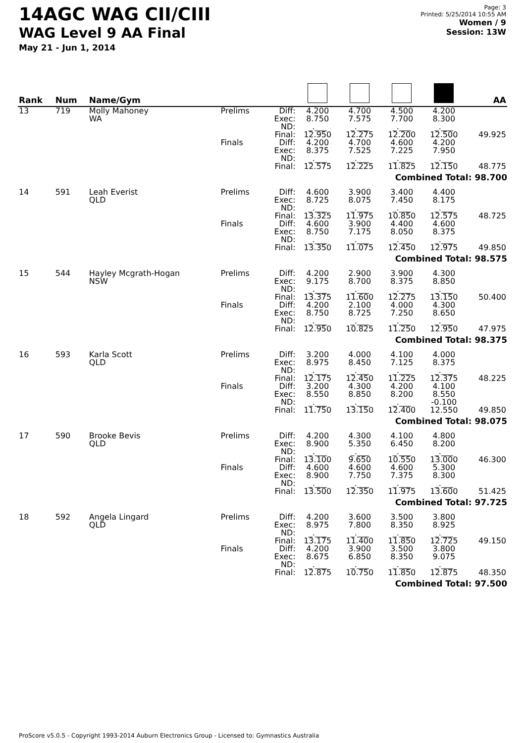14AGC WAG CII/CIII
WAG Level 9 AA Final
May 21 - Jun 1, 2014
Page: 3
Printed: 5/25/2014 10:55 AM
Women / 9
Session: 13W
| Rank | Num | Name/Gym | | | | | | | AA |
| --- | --- | --- | --- | --- | --- | --- | --- | --- | --- |
| 13 | 719 | Molly Mahoney WA | Prelims | Diff: Exec: ND: Final: | 4.200 8.750 _.___ 12.950 | 4.700 7.575 _.___ 12.275 | 4.500 7.700 _.___ 12.200 | 4.200 8.300 _.___ 12.500 | 49.925 |
| | | | Finals | Diff: Exec: ND: Final: | 4.200 8.375 _.___ 12.575 | 4.700 7.525 _.___ 12.225 | 4.600 7.225 _.___ 11.825 | 4.200 7.950 _.___ 12.150 | 48.775 |
| Combined Total: 98.700 | | | | | | | | | |
| 14 | 591 | Leah Everist QLD | Prelims | Diff: Exec: ND: Final: | 4.600 8.725 _.___ 13.325 | 3.900 8.075 _.___ 11.975 | 3.400 7.450 _.___ 10.850 | 4.400 8.175 _.___ 12.575 | 48.725 |
| | | | Finals | Diff: Exec: ND: Final: | 4.600 8.750 _.___ 13.350 | 3.900 7.175 _.___ 11.075 | 4.400 8.050 _.___ 12.450 | 4.600 8.375 _.___ 12.975 | 49.850 |
| Combined Total: 98.575 | | | | | | | | | |
| 15 | 544 | Hayley Mcgrath-Hogan NSW | Prelims | Diff: Exec: ND: Final: | 4.200 9.175 _.___ 13.375 | 2.900 8.700 _.___ 11.600 | 3.900 8.375 _.___ 12.275 | 4.300 8.850 _.___ 13.150 | 50.400 |
| | | | Finals | Diff: Exec: ND: Final: | 4.200 8.750 _.___ 12.950 | 2.100 8.725 _.___ 10.825 | 4.000 7.250 _.___ 11.250 | 4.300 8.650 _.___ 12.950 | 47.975 |
| Combined Total: 98.375 | | | | | | | | | |
| 16 | 593 | Karla Scott QLD | Prelims | Diff: Exec: ND: Final: | 3.200 8.975 _.___ 12.175 | 4.000 8.450 _.___ 12.450 | 4.100 7.125 _.___ 11.225 | 4.000 8.375 _.___ 12.375 | 48.225 |
| | | | Finals | Diff: Exec: ND: Final: | 3.200 8.550 _.___ 11.750 | 4.300 8.850 _.___ 13.150 | 4.200 8.200 _.___ 12.400 | 4.100 8.550 -0.100 12.550 | 49.850 |
| Combined Total: 98.075 | | | | | | | | | |
| 17 | 590 | Brooke Bevis QLD | Prelims | Diff: Exec: ND: Final: | 4.200 8.900 _.___ 13.100 | 4.300 5.350 _.___ 9.650 | 4.100 6.450 _.___ 10.550 | 4.800 8.200 _.___ 13.000 | 46.300 |
| | | | Finals | Diff: Exec: ND: Final: | 4.600 8.900 _.___ 13.500 | 4.600 7.750 _.___ 12.350 | 4.600 7.375 _.___ 11.975 | 5.300 8.300 _.___ 13.600 | 51.425 |
| Combined Total: 97.725 | | | | | | | | | |
| 18 | 592 | Angela Lingard QLD | Prelims | Diff: Exec: ND: Final: | 4.200 8.975 _.___ 13.175 | 3.600 7.800 _.___ 11.400 | 3.500 8.350 _.___ 11.850 | 3.800 8.925 _.___ 12.725 | 49.150 |
| | | | Finals | Diff: Exec: ND: Final: | 4.200 8.675 _.___ 12.875 | 3.900 6.850 _.___ 10.750 | 3.500 8.350 _.___ 11.850 | 3.800 9.075 _.___ 12.875 | 48.350 |
| Combined Total: 97.500 | | | | | | | | | |
ProScore v5.0.5 - Copyright 1993-2014 Auburn Electronics Group - Licensed to: Gymnastics Australia